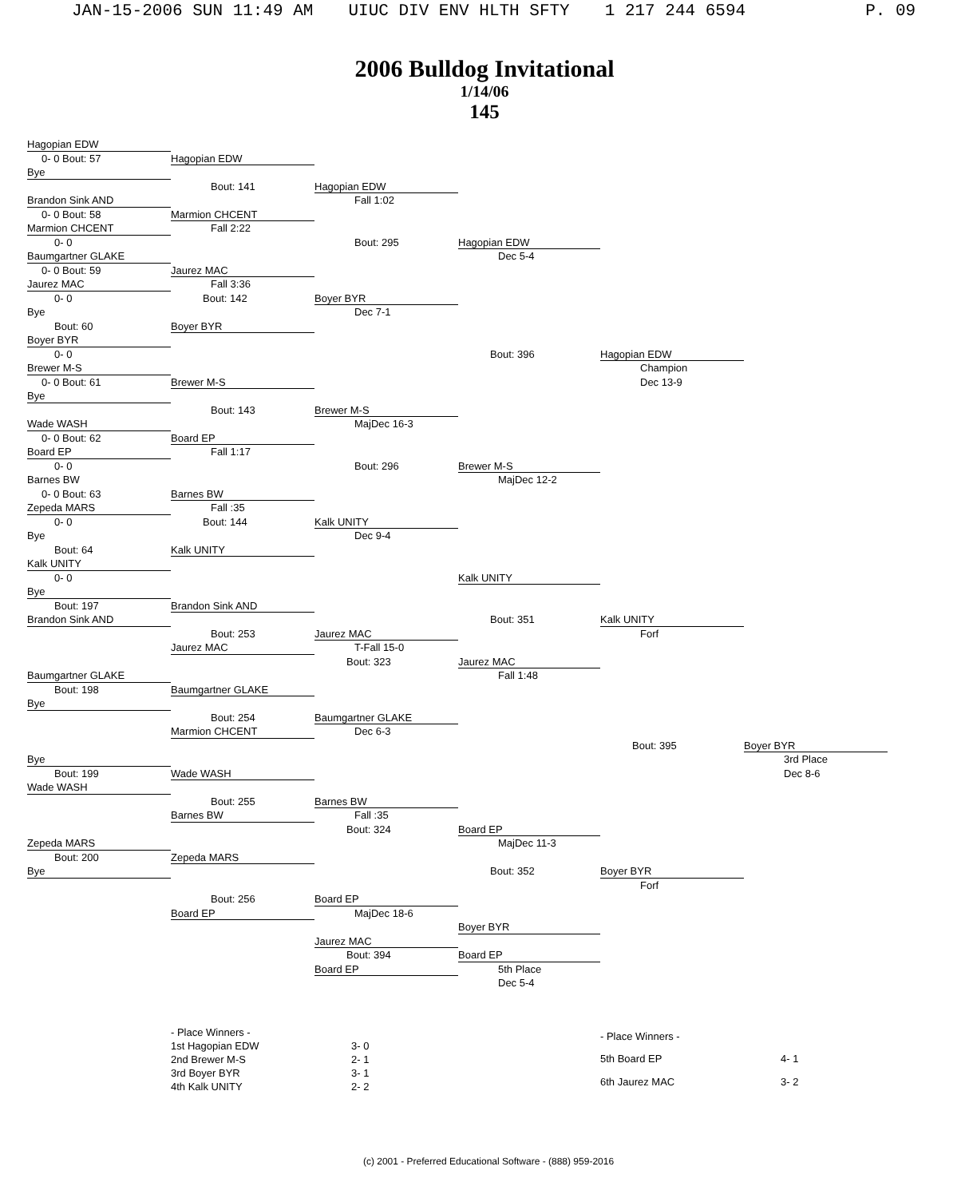JAN-15-2006 SUN 11:49 AM UIUC DIV ENV HLTH SFTY 1 217 244 6594 P. 09
2006 Bulldog Invitational
1/14/06
145
Hagopian EDW
0- 0 Bout: 57
Hagopian EDW
Bye
Bout: 141
Hagopian EDW
Brandon Sink AND
Fall 1:02
0- 0 Bout: 58
Marmion CHCENT
Marmion CHCENT
Fall 2:22
0- 0
Bout: 295
Hagopian EDW
Baumgartner GLAKE
Dec 5-4
0- 0 Bout: 59
Jaurez MAC
Jaurez MAC
Fall 3:36
0- 0
Bout: 142
Boyer BYR
Bye
Dec 7-1
Bout: 60
Boyer BYR
Boyer BYR
0- 0
Bout: 396
Hagopian EDW
Brewer M-S
Champion
0- 0 Bout: 61
Brewer M-S
Dec 13-9
Bye
Bout: 143
Brewer M-S
Wade WASH
MajDec 16-3
0- 0 Bout: 62
Board EP
Board EP
Fall 1:17
0- 0
Bout: 296
Brewer M-S
Barnes BW
MajDec 12-2
0- 0 Bout: 63
Barnes BW
Zepeda MARS
Fall :35
0- 0
Bout: 144
Kalk UNITY
Bye
Dec 9-4
Bout: 64
Kalk UNITY
Kalk UNITY
0- 0
Kalk UNITY
Bye
Bout: 197
Brandon Sink AND
Brandon Sink AND
Bout: 351
Kalk UNITY
Bout: 253
Jaurez MAC
Forf
Jaurez MAC
T-Fall 15-0
Bout: 323
Jaurez MAC
Baumgartner GLAKE
Fall 1:48
Bout: 198
Baumgartner GLAKE
Bye
Bout: 254
Baumgartner GLAKE
Marmion CHCENT
Dec 6-3
Bout: 395
Boyer BYR
Bye
3rd Place
Bout: 199
Wade WASH
Dec 8-6
Wade WASH
Bout: 255
Barnes BW
Barnes BW
Fall :35
Bout: 324
Board EP
Zepeda MARS
MajDec 11-3
Bout: 200
Zepeda MARS
Bye
Bout: 352
Boyer BYR
Forf
Bout: 256
Board EP
Board EP
MajDec 18-6
Boyer BYR
Jaurez MAC
Bout: 394
Board EP
Board EP
5th Place
Dec 5-4
| - Place Winners - | |
| 1st Hagopian EDW | 3- 0 |
| 2nd Brewer M-S | 2- 1 |
| 3rd Boyer BYR | 3- 1 |
| 4th Kalk UNITY | 2- 2 |
| - Place Winners - | |
| 5th Board EP | 4- 1 |
| 6th Jaurez MAC | 3- 2 |
(c) 2001 - Preferred Educational Software - (888) 959-2016